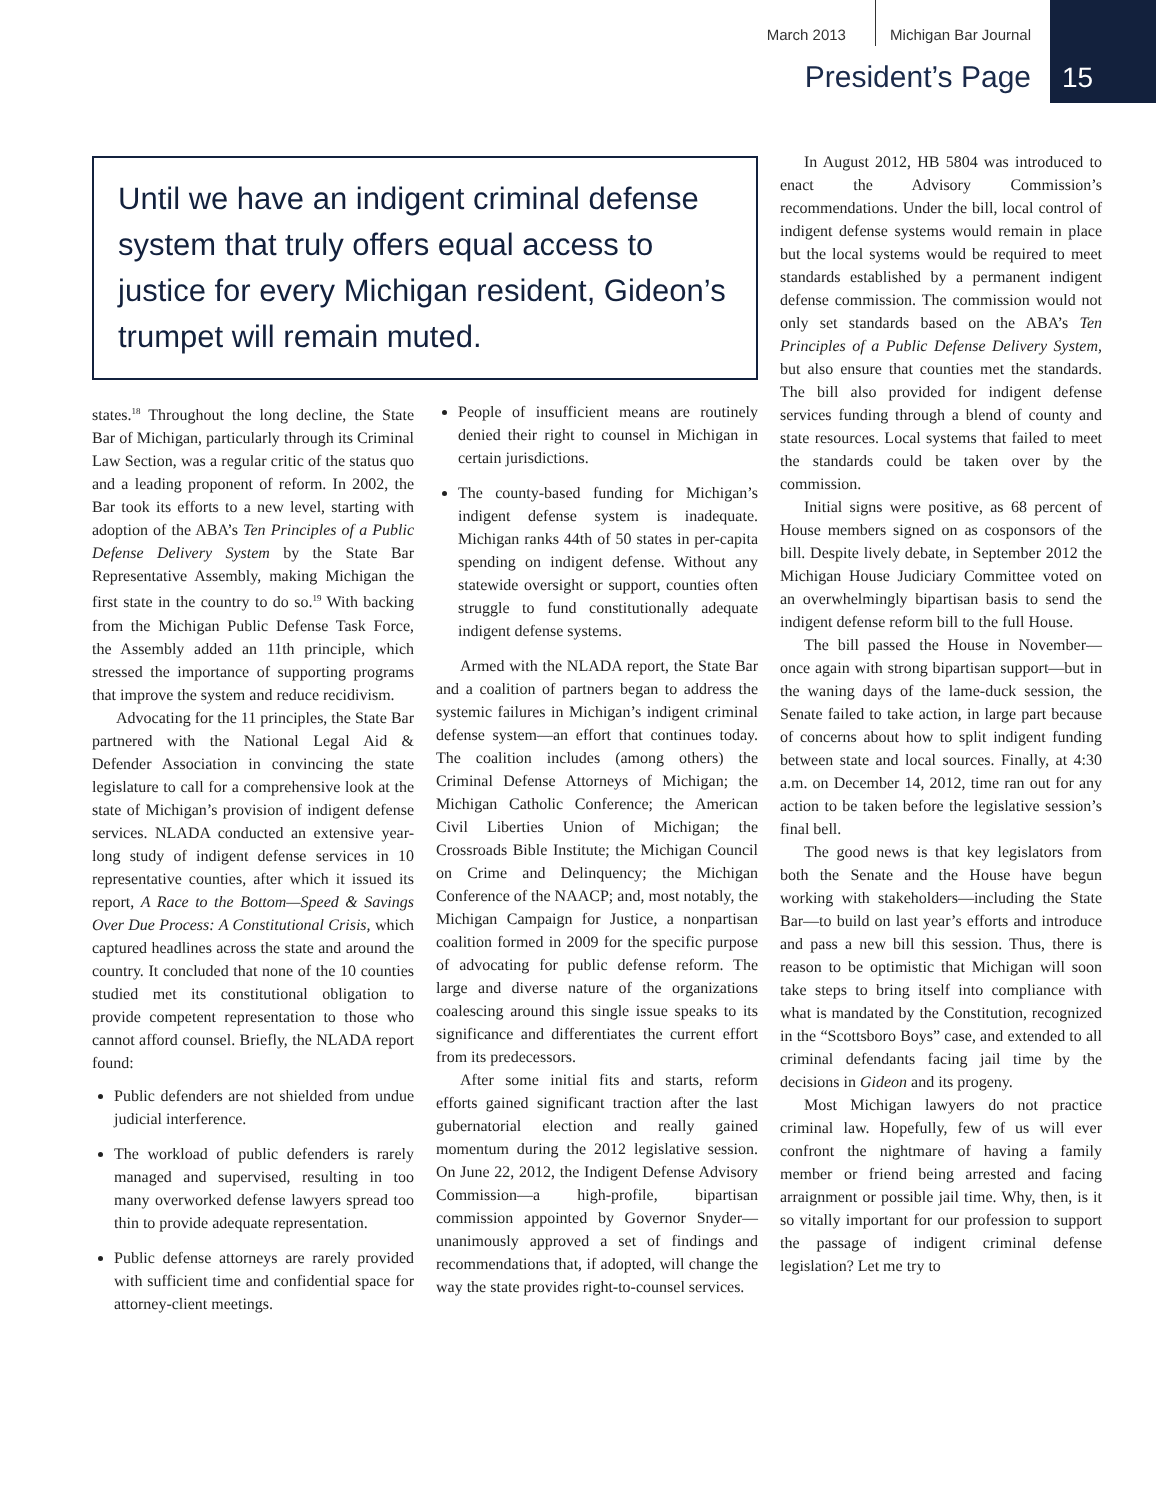March 2013 Michigan Bar Journal
President’s Page
15
Until we have an indigent criminal defense system that truly offers equal access to justice for every Michigan resident, Gideon’s trumpet will remain muted.
states.<sup>18</sup> Throughout the long decline, the State Bar of Michigan, particularly through its Criminal Law Section, was a regular critic of the status quo and a leading proponent of reform. In 2002, the Bar took its efforts to a new level, starting with adoption of the ABA’s Ten Principles of a Public Defense Delivery System by the State Bar Representative Assembly, making Michigan the first state in the country to do so.<sup>19</sup> With backing from the Michigan Public Defense Task Force, the Assembly added an 11th principle, which stressed the importance of supporting programs that improve the system and reduce recidivism.
Advocating for the 11 principles, the State Bar partnered with the National Legal Aid & Defender Association in convincing the state legislature to call for a comprehensive look at the state of Michigan’s provision of indigent defense services. NLADA conducted an extensive year-long study of indigent defense services in 10 representative counties, after which it issued its report, A Race to the Bottom—Speed & Savings Over Due Process: A Constitutional Crisis, which captured headlines across the state and around the country. It concluded that none of the 10 counties studied met its constitutional obligation to provide competent representation to those who cannot afford counsel. Briefly, the NLADA report found:
Public defenders are not shielded from undue judicial interference.
The workload of public defenders is rarely managed and supervised, resulting in too many overworked defense lawyers spread too thin to provide adequate representation.
Public defense attorneys are rarely provided with sufficient time and confidential space for attorney-client meetings.
People of insufficient means are routinely denied their right to counsel in Michigan in certain jurisdictions.
The county-based funding for Michigan’s indigent defense system is inadequate. Michigan ranks 44th of 50 states in per-capita spending on indigent defense. Without any statewide oversight or support, counties often struggle to fund constitutionally adequate indigent defense systems.
Armed with the NLADA report, the State Bar and a coalition of partners began to address the systemic failures in Michigan’s indigent criminal defense system—an effort that continues today. The coalition includes (among others) the Criminal Defense Attorneys of Michigan; the Michigan Catholic Conference; the American Civil Liberties Union of Michigan; the Crossroads Bible Institute; the Michigan Council on Crime and Delinquency; the Michigan Conference of the NAACP; and, most notably, the Michigan Campaign for Justice, a nonpartisan coalition formed in 2009 for the specific purpose of advocating for public defense reform. The large and diverse nature of the organizations coalescing around this single issue speaks to its significance and differentiates the current effort from its predecessors.
After some initial fits and starts, reform efforts gained significant traction after the last gubernatorial election and really gained momentum during the 2012 legislative session. On June 22, 2012, the Indigent Defense Advisory Commission—a high-profile, bipartisan commission appointed by Governor Snyder—unanimously approved a set of findings and recommendations that, if adopted, will change the way the state provides right-to-counsel services.
In August 2012, HB 5804 was introduced to enact the Advisory Commission’s recommendations. Under the bill, local control of indigent defense systems would remain in place but the local systems would be required to meet standards established by a permanent indigent defense commission. The commission would not only set standards based on the ABA’s Ten Principles of a Public Defense Delivery System, but also ensure that counties met the standards. The bill also provided for indigent defense services funding through a blend of county and state resources. Local systems that failed to meet the standards could be taken over by the commission.
Initial signs were positive, as 68 percent of House members signed on as cosponsors of the bill. Despite lively debate, in September 2012 the Michigan House Judiciary Committee voted on an overwhelmingly bipartisan basis to send the indigent defense reform bill to the full House.
The bill passed the House in November—once again with strong bipartisan support—but in the waning days of the lame-duck session, the Senate failed to take action, in large part because of concerns about how to split indigent funding between state and local sources. Finally, at 4:30 a.m. on December 14, 2012, time ran out for any action to be taken before the legislative session’s final bell.
The good news is that key legislators from both the Senate and the House have begun working with stakeholders—including the State Bar—to build on last year’s efforts and introduce and pass a new bill this session. Thus, there is reason to be optimistic that Michigan will soon take steps to bring itself into compliance with what is mandated by the Constitution, recognized in the “Scottsboro Boys” case, and extended to all criminal defendants facing jail time by the decisions in Gideon and its progeny.
Most Michigan lawyers do not practice criminal law. Hopefully, few of us will ever confront the nightmare of having a family member or friend being arrested and facing arraignment or possible jail time. Why, then, is it so vitally important for our profession to support the passage of indigent criminal defense legislation? Let me try to